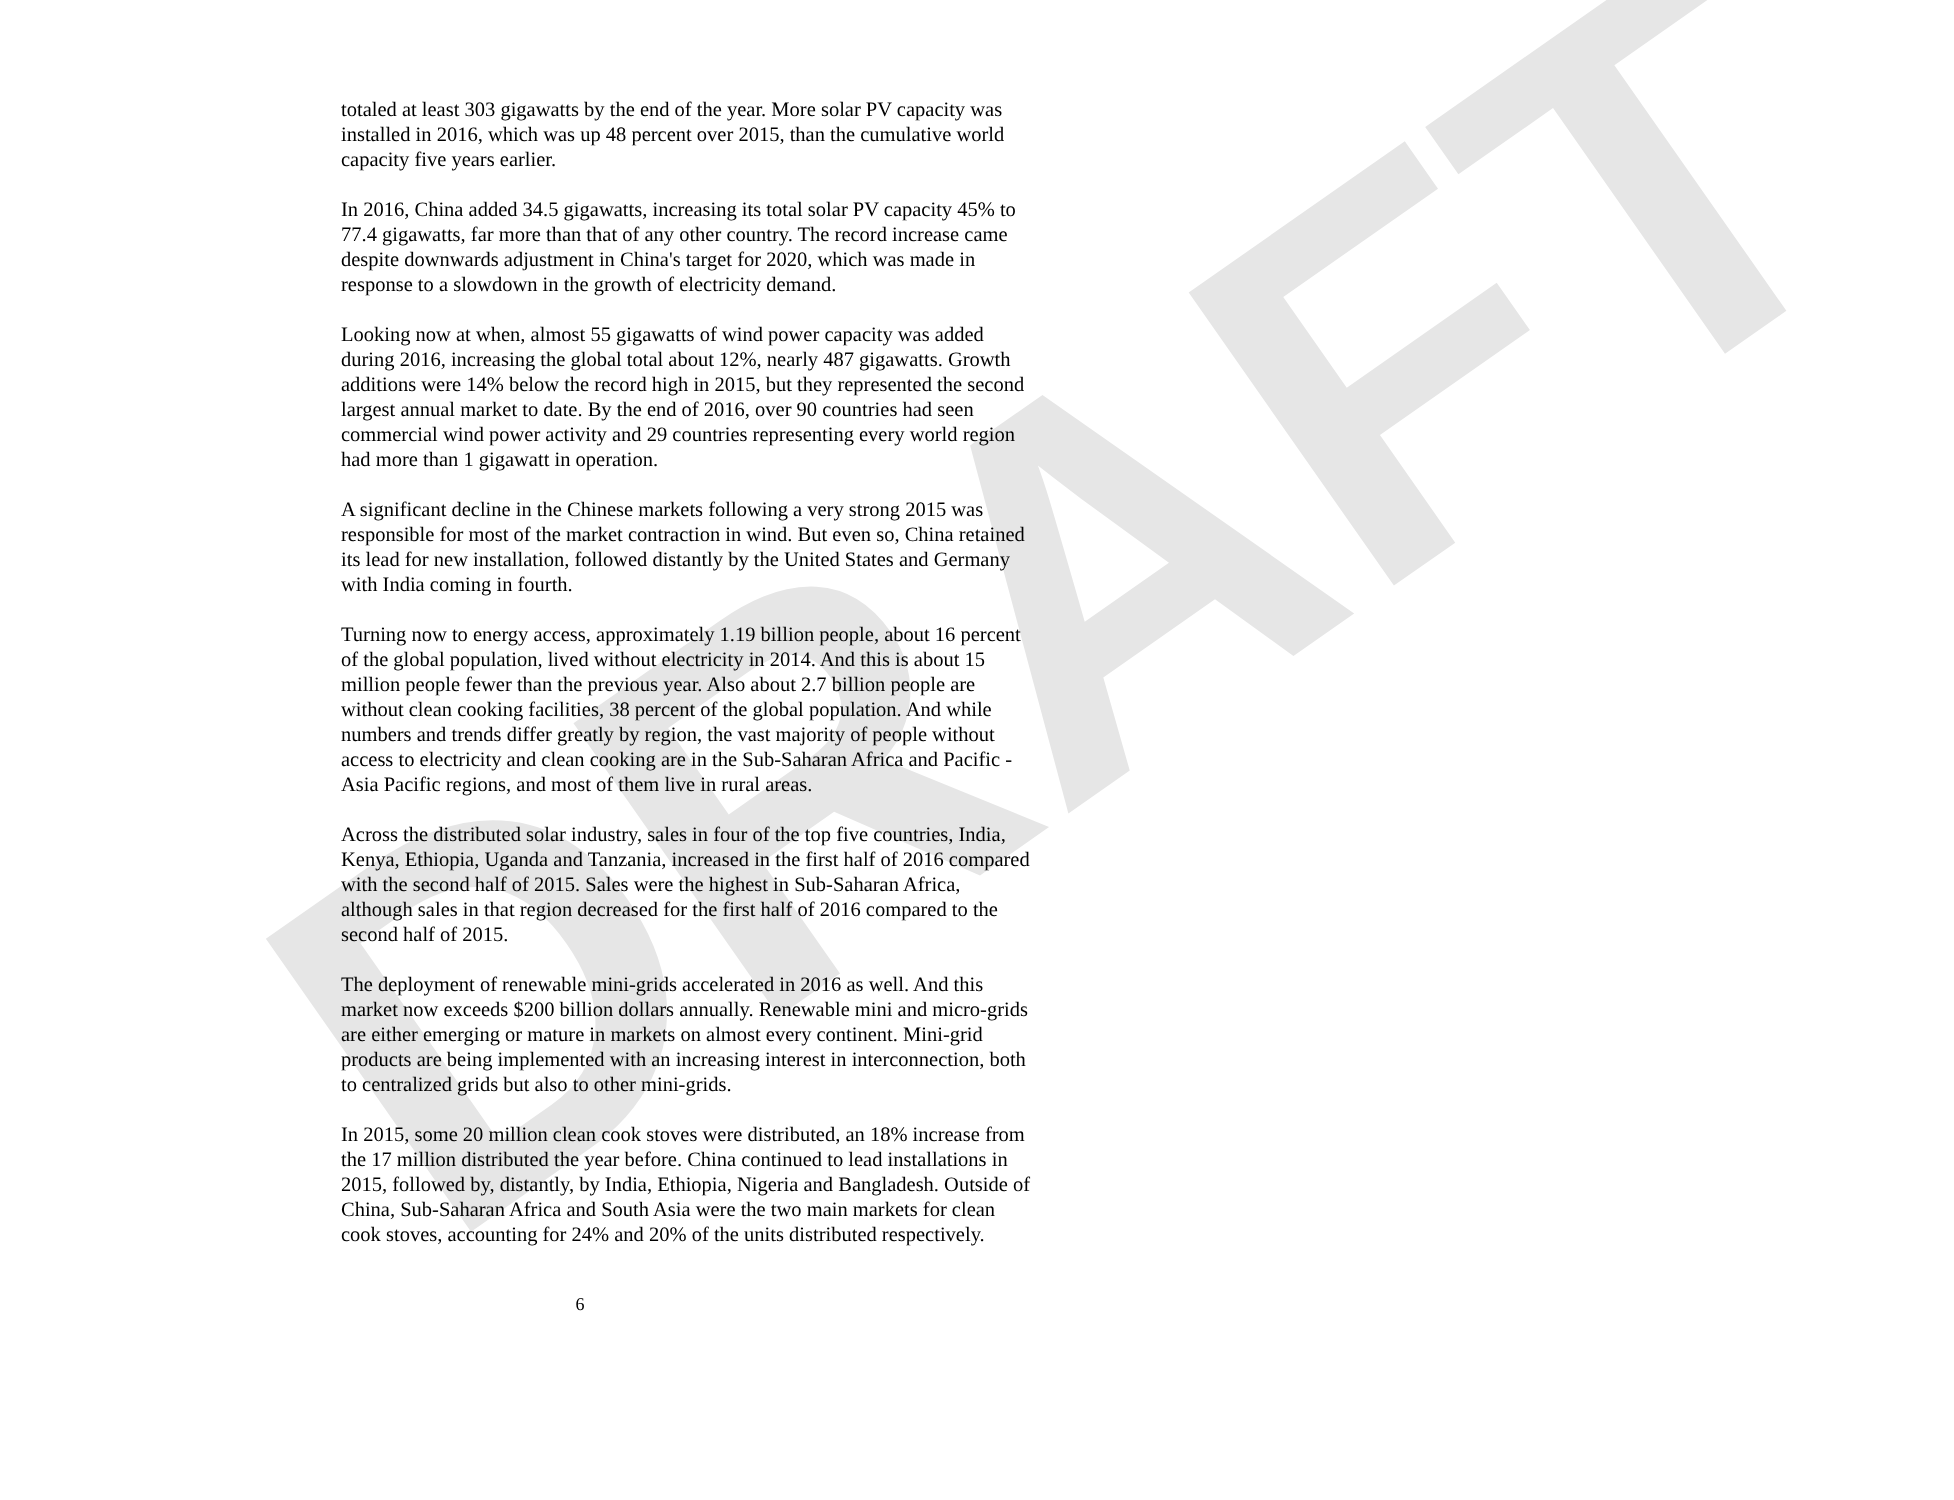DRAFT
totaled at least 303 gigawatts by the end of the year. More solar PV capacity was installed in 2016, which was up 48 percent over 2015, than the cumulative world capacity five years earlier.
In 2016, China added 34.5 gigawatts, increasing its total solar PV capacity 45% to 77.4 gigawatts, far more than that of any other country. The record increase came despite downwards adjustment in China's target for 2020, which was made in response to a slowdown in the growth of electricity demand.
Looking now at when, almost 55 gigawatts of wind power capacity was added during 2016, increasing the global total about 12%, nearly 487 gigawatts. Growth additions were 14% below the record high in 2015, but they represented the second largest annual market to date. By the end of 2016, over 90 countries had seen commercial wind power activity and 29 countries representing every world region had more than 1 gigawatt in operation.
A significant decline in the Chinese markets following a very strong 2015 was responsible for most of the market contraction in wind. But even so, China retained its lead for new installation, followed distantly by the United States and Germany with India coming in fourth.
Turning now to energy access, approximately 1.19 billion people, about 16 percent of the global population, lived without electricity in 2014. And this is about 15 million people fewer than the previous year. Also about 2.7 billion people are without clean cooking facilities, 38 percent of the global population. And while numbers and trends differ greatly by region, the vast majority of people without access to electricity and clean cooking are in the Sub-Saharan Africa and Pacific - Asia Pacific regions, and most of them live in rural areas.
Across the distributed solar industry, sales in four of the top five countries, India, Kenya, Ethiopia, Uganda and Tanzania, increased in the first half of 2016 compared with the second half of 2015. Sales were the highest in Sub-Saharan Africa, although sales in that region decreased for the first half of 2016 compared to the second half of 2015.
The deployment of renewable mini-grids accelerated in 2016 as well. And this market now exceeds $200 billion dollars annually. Renewable mini and micro-grids are either emerging or mature in markets on almost every continent. Mini-grid products are being implemented with an increasing interest in interconnection, both to centralized grids but also to other mini-grids.
In 2015, some 20 million clean cook stoves were distributed, an 18% increase from the 17 million distributed the year before. China continued to lead installations in 2015, followed by, distantly, by India, Ethiopia, Nigeria and Bangladesh. Outside of China, Sub-Saharan Africa and South Asia were the two main markets for clean cook stoves, accounting for 24% and 20% of the units distributed respectively.
6